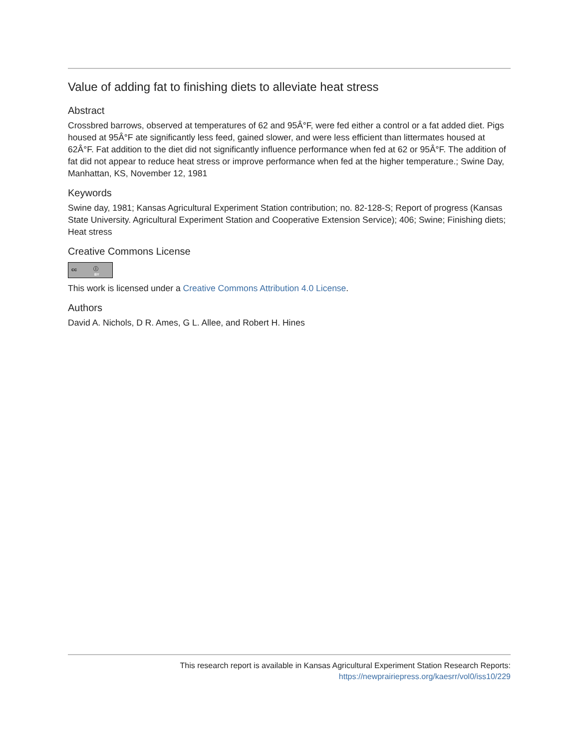Value of adding fat to finishing diets to alleviate heat stress
Abstract
Crossbred barrows, observed at temperatures of 62 and 95Â°F, were fed either a control or a fat added diet. Pigs housed at 95Â°F ate significantly less feed, gained slower, and were less efficient than littermates housed at 62Â°F. Fat addition to the diet did not significantly influence performance when fed at 62 or 95Â°F. The addition of fat did not appear to reduce heat stress or improve performance when fed at the higher temperature.; Swine Day, Manhattan, KS, November 12, 1981
Keywords
Swine day, 1981; Kansas Agricultural Experiment Station contribution; no. 82-128-S; Report of progress (Kansas State University. Agricultural Experiment Station and Cooperative Extension Service); 406; Swine; Finishing diets; Heat stress
Creative Commons License
cc ⓘ BY
This work is licensed under a Creative Commons Attribution 4.0 License.
Authors
David A. Nichols, D R. Ames, G L. Allee, and Robert H. Hines
This research report is available in Kansas Agricultural Experiment Station Research Reports:
https://newprairiepress.org/kaesrr/vol0/iss10/229